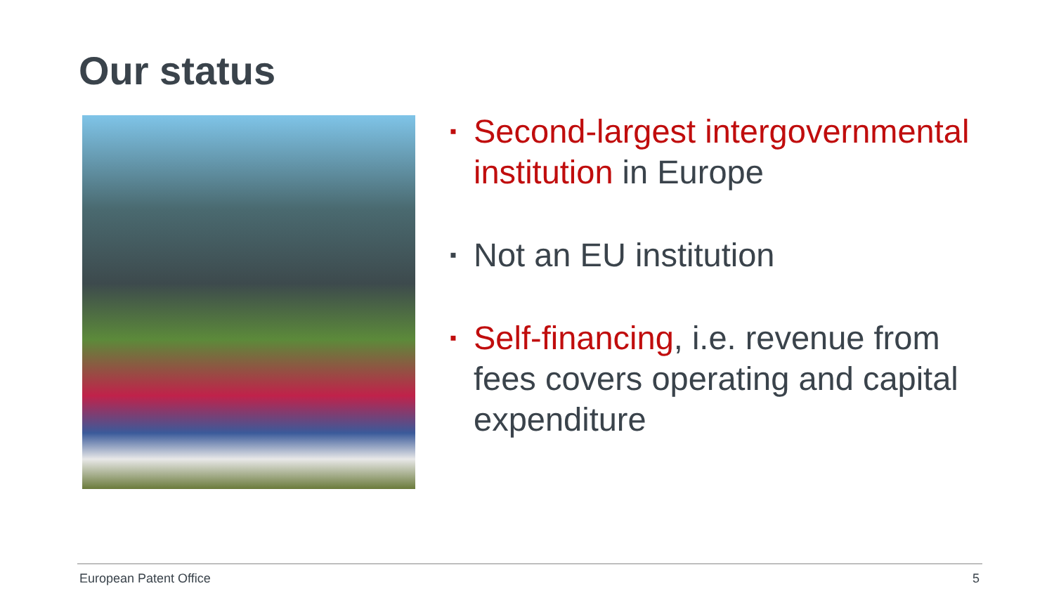Our status
▪ Second-largest intergovernmental institution in Europe
▪ Not an EU institution
▪ Self-financing, i.e. revenue from fees covers operating and capital expenditure
European Patent Office 5